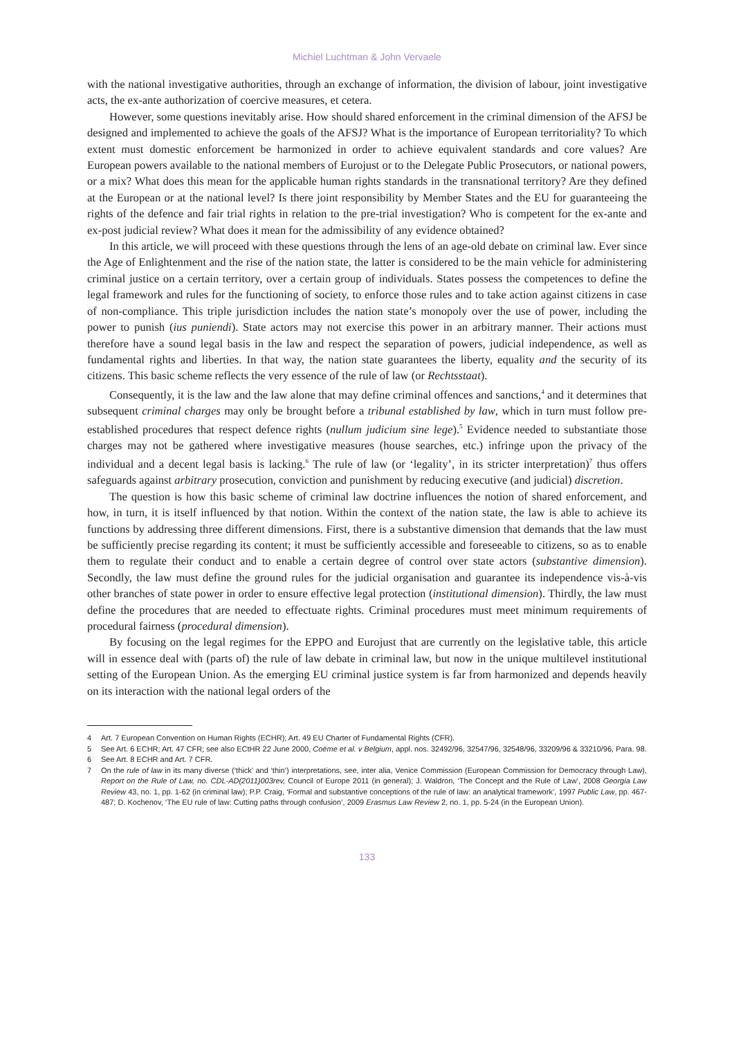Michiel Luchtman & John Vervaele
with the national investigative authorities, through an exchange of information, the division of labour, joint investigative acts, the ex-ante authorization of coercive measures, et cetera.
However, some questions inevitably arise. How should shared enforcement in the criminal dimension of the AFSJ be designed and implemented to achieve the goals of the AFSJ? What is the importance of European territoriality? To which extent must domestic enforcement be harmonized in order to achieve equivalent standards and core values? Are European powers available to the national members of Eurojust or to the Delegate Public Prosecutors, or national powers, or a mix? What does this mean for the applicable human rights standards in the transnational territory? Are they defined at the European or at the national level? Is there joint responsibility by Member States and the EU for guaranteeing the rights of the defence and fair trial rights in relation to the pre-trial investigation? Who is competent for the ex-ante and ex-post judicial review? What does it mean for the admissibility of any evidence obtained?
In this article, we will proceed with these questions through the lens of an age-old debate on criminal law. Ever since the Age of Enlightenment and the rise of the nation state, the latter is considered to be the main vehicle for administering criminal justice on a certain territory, over a certain group of individuals. States possess the competences to define the legal framework and rules for the functioning of society, to enforce those rules and to take action against citizens in case of non-compliance. This triple jurisdiction includes the nation state’s monopoly over the use of power, including the power to punish (ius puniendi). State actors may not exercise this power in an arbitrary manner. Their actions must therefore have a sound legal basis in the law and respect the separation of powers, judicial independence, as well as fundamental rights and liberties. In that way, the nation state guarantees the liberty, equality and the security of its citizens. This basic scheme reflects the very essence of the rule of law (or Rechtsstaat).
Consequently, it is the law and the law alone that may define criminal offences and sanctions,<sup>4</sup> and it determines that subsequent criminal charges may only be brought before a tribunal established by law, which in turn must follow pre-established procedures that respect defence rights (nullum judicium sine lege).<sup>5</sup> Evidence needed to substantiate those charges may not be gathered where investigative measures (house searches, etc.) infringe upon the privacy of the individual and a decent legal basis is lacking.<sup>6</sup> The rule of law (or ‘legality’, in its stricter interpretation)<sup>7</sup> thus offers safeguards against arbitrary prosecution, conviction and punishment by reducing executive (and judicial) discretion.
The question is how this basic scheme of criminal law doctrine influences the notion of shared enforcement, and how, in turn, it is itself influenced by that notion. Within the context of the nation state, the law is able to achieve its functions by addressing three different dimensions. First, there is a substantive dimension that demands that the law must be sufficiently precise regarding its content; it must be sufficiently accessible and foreseeable to citizens, so as to enable them to regulate their conduct and to enable a certain degree of control over state actors (substantive dimension). Secondly, the law must define the ground rules for the judicial organisation and guarantee its independence vis-à-vis other branches of state power in order to ensure effective legal protection (institutional dimension). Thirdly, the law must define the procedures that are needed to effectuate rights. Criminal procedures must meet minimum requirements of procedural fairness (procedural dimension).
By focusing on the legal regimes for the EPPO and Eurojust that are currently on the legislative table, this article will in essence deal with (parts of) the rule of law debate in criminal law, but now in the unique multilevel institutional setting of the European Union. As the emerging EU criminal justice system is far from harmonized and depends heavily on its interaction with the national legal orders of the
4 Art. 7 European Convention on Human Rights (ECHR); Art. 49 EU Charter of Fundamental Rights (CFR).
5 See Art. 6 ECHR; Art. 47 CFR; see also ECtHR 22 June 2000, Coëme et al. v Belgium, appl. nos. 32492/96, 32547/96, 32548/96, 33209/96 & 33210/96, Para. 98.
6 See Art. 8 ECHR and Art. 7 CFR.
7 On the rule of law in its many diverse (‘thick’ and ‘thin’) interpretations, see, inter alia, Venice Commission (European Commission for Democracy through Law), Report on the Rule of Law, no. CDL-AD(2011)003rev, Council of Europe 2011 (in general); J. Waldron, ‘The Concept and the Rule of Law’, 2008 Georgia Law Review 43, no. 1, pp. 1-62 (in criminal law); P.P. Craig, ‘Formal and substantive conceptions of the rule of law: an analytical framework’, 1997 Public Law, pp. 467-487; D. Kochenov, ‘The EU rule of law: Cutting paths through confusion’, 2009 Erasmus Law Review 2, no. 1, pp. 5-24 (in the European Union).
133